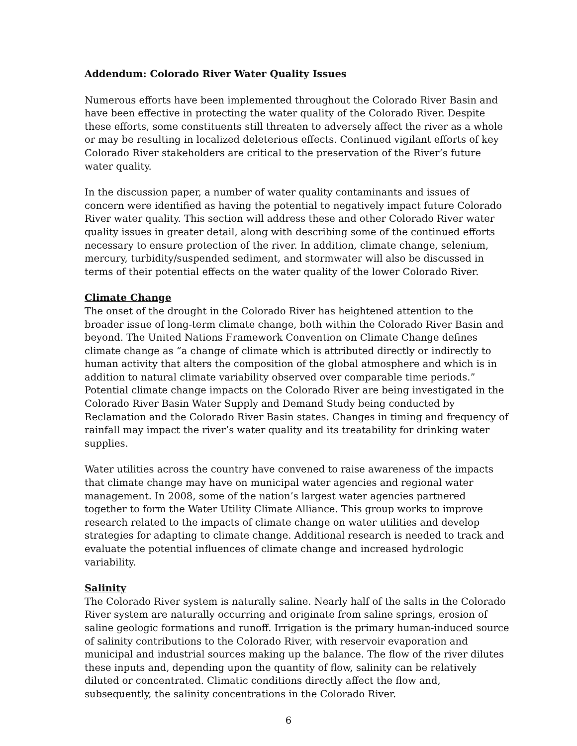Addendum: Colorado River Water Quality Issues
Numerous efforts have been implemented throughout the Colorado River Basin and have been effective in protecting the water quality of the Colorado River. Despite these efforts, some constituents still threaten to adversely affect the river as a whole or may be resulting in localized deleterious effects. Continued vigilant efforts of key Colorado River stakeholders are critical to the preservation of the River’s future water quality.
In the discussion paper, a number of water quality contaminants and issues of concern were identified as having the potential to negatively impact future Colorado River water quality. This section will address these and other Colorado River water quality issues in greater detail, along with describing some of the continued efforts necessary to ensure protection of the river. In addition, climate change, selenium, mercury, turbidity/suspended sediment, and stormwater will also be discussed in terms of their potential effects on the water quality of the lower Colorado River.
Climate Change
The onset of the drought in the Colorado River has heightened attention to the broader issue of long-term climate change, both within the Colorado River Basin and beyond. The United Nations Framework Convention on Climate Change defines climate change as “a change of climate which is attributed directly or indirectly to human activity that alters the composition of the global atmosphere and which is in addition to natural climate variability observed over comparable time periods.” Potential climate change impacts on the Colorado River are being investigated in the Colorado River Basin Water Supply and Demand Study being conducted by Reclamation and the Colorado River Basin states. Changes in timing and frequency of rainfall may impact the river’s water quality and its treatability for drinking water supplies.
Water utilities across the country have convened to raise awareness of the impacts that climate change may have on municipal water agencies and regional water management. In 2008, some of the nation’s largest water agencies partnered together to form the Water Utility Climate Alliance. This group works to improve research related to the impacts of climate change on water utilities and develop strategies for adapting to climate change. Additional research is needed to track and evaluate the potential influences of climate change and increased hydrologic variability.
Salinity
The Colorado River system is naturally saline. Nearly half of the salts in the Colorado River system are naturally occurring and originate from saline springs, erosion of saline geologic formations and runoff. Irrigation is the primary human-induced source of salinity contributions to the Colorado River, with reservoir evaporation and municipal and industrial sources making up the balance. The flow of the river dilutes these inputs and, depending upon the quantity of flow, salinity can be relatively diluted or concentrated. Climatic conditions directly affect the flow and, subsequently, the salinity concentrations in the Colorado River.
6